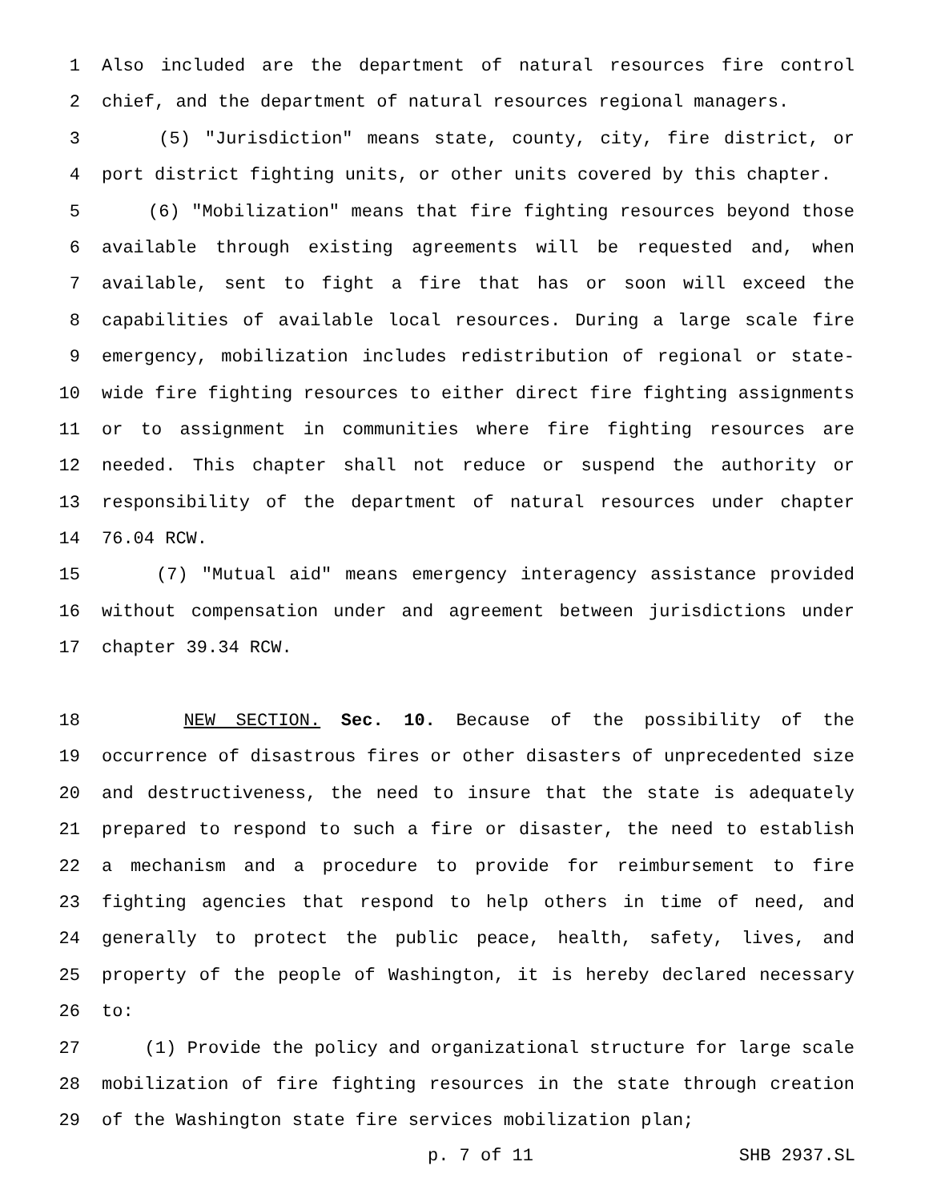1 Also included are the department of natural resources fire control
2 chief, and the department of natural resources regional managers.
3 (5) "Jurisdiction" means state, county, city, fire district, or
4 port district fighting units, or other units covered by this chapter.
5 (6) "Mobilization" means that fire fighting resources beyond those
6 available through existing agreements will be requested and, when
7 available, sent to fight a fire that has or soon will exceed the
8 capabilities of available local resources. During a large scale fire
9 emergency, mobilization includes redistribution of regional or state-
10 wide fire fighting resources to either direct fire fighting assignments
11 or to assignment in communities where fire fighting resources are
12 needed. This chapter shall not reduce or suspend the authority or
13 responsibility of the department of natural resources under chapter
14 76.04 RCW.
15 (7) "Mutual aid" means emergency interagency assistance provided
16 without compensation under and agreement between jurisdictions under
17 chapter 39.34 RCW.
18 NEW SECTION. Sec. 10. Because of the possibility of the
19 occurrence of disastrous fires or other disasters of unprecedented size
20 and destructiveness, the need to insure that the state is adequately
21 prepared to respond to such a fire or disaster, the need to establish
22 a mechanism and a procedure to provide for reimbursement to fire
23 fighting agencies that respond to help others in time of need, and
24 generally to protect the public peace, health, safety, lives, and
25 property of the people of Washington, it is hereby declared necessary
26 to:
27 (1) Provide the policy and organizational structure for large scale
28 mobilization of fire fighting resources in the state through creation
29 of the Washington state fire services mobilization plan;
p. 7 of 11 SHB 2937.SL